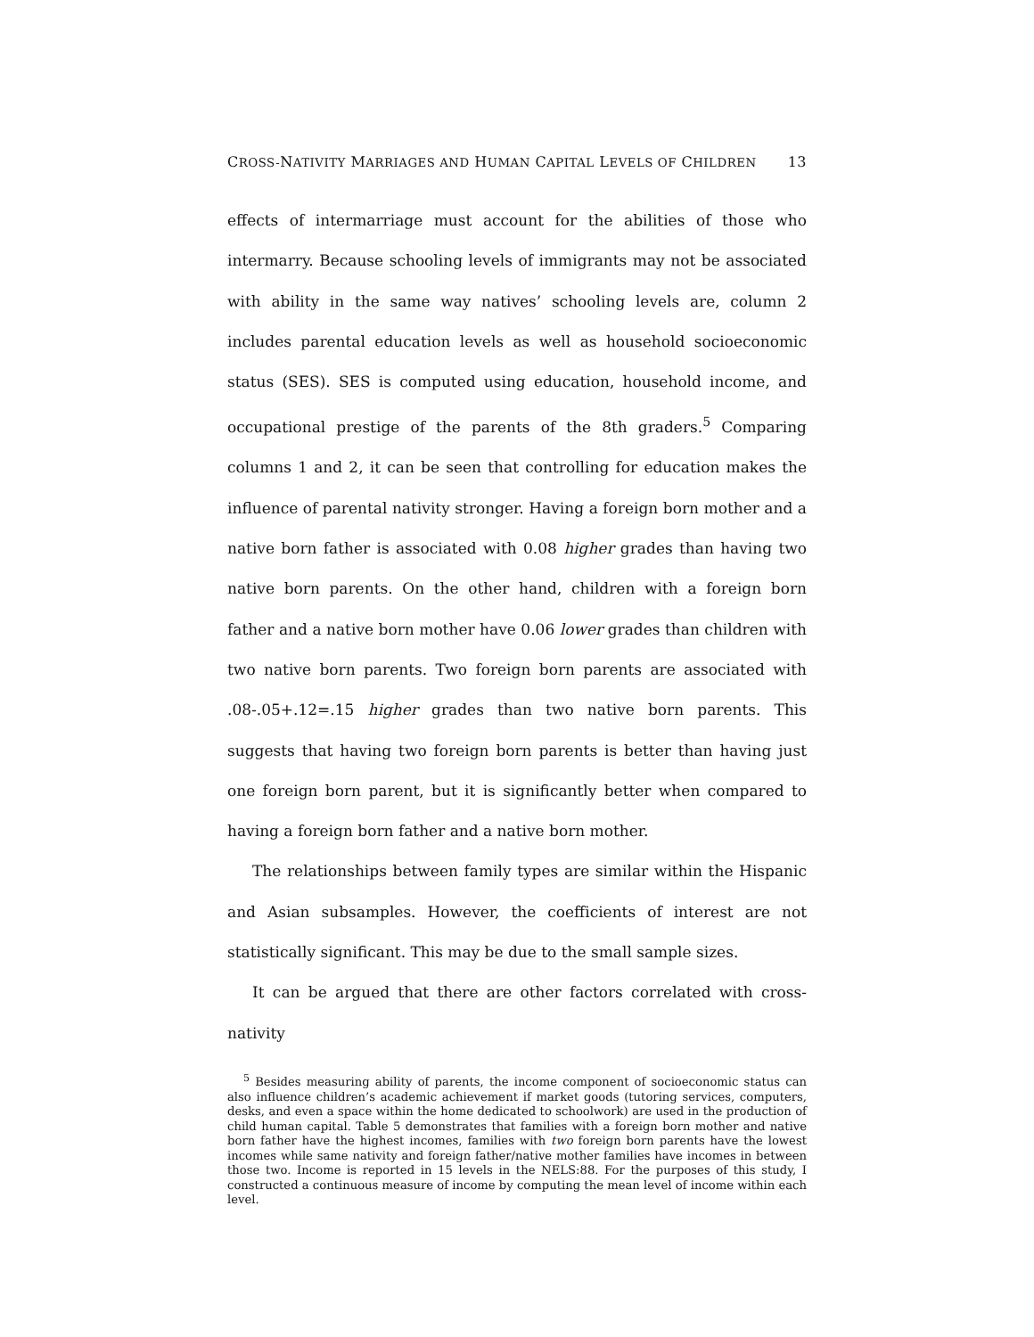CROSS-NATIVITY MARRIAGES AND HUMAN CAPITAL LEVELS OF CHILDREN 13
effects of intermarriage must account for the abilities of those who intermarry. Because schooling levels of immigrants may not be associated with ability in the same way natives’ schooling levels are, column 2 includes parental education levels as well as household socioeconomic status (SES). SES is computed using education, household income, and occupational prestige of the parents of the 8th graders.<sup>5</sup> Comparing columns 1 and 2, it can be seen that controlling for education makes the influence of parental nativity stronger. Having a foreign born mother and a native born father is associated with 0.08 higher grades than having two native born parents. On the other hand, children with a foreign born father and a native born mother have 0.06 lower grades than children with two native born parents. Two foreign born parents are associated with .08-.05+.12=.15 higher grades than two native born parents. This suggests that having two foreign born parents is better than having just one foreign born parent, but it is significantly better when compared to having a foreign born father and a native born mother.
The relationships between family types are similar within the Hispanic and Asian subsamples. However, the coefficients of interest are not statistically significant. This may be due to the small sample sizes.
It can be argued that there are other factors correlated with cross-nativity
<sup>5</sup> Besides measuring ability of parents, the income component of socioeconomic status can also influence children’s academic achievement if market goods (tutoring services, computers, desks, and even a space within the home dedicated to schoolwork) are used in the production of child human capital. Table 5 demonstrates that families with a foreign born mother and native born father have the highest incomes, families with two foreign born parents have the lowest incomes while same nativity and foreign father/native mother families have incomes in between those two. Income is reported in 15 levels in the NELS:88. For the purposes of this study, I constructed a continuous measure of income by computing the mean level of income within each level.